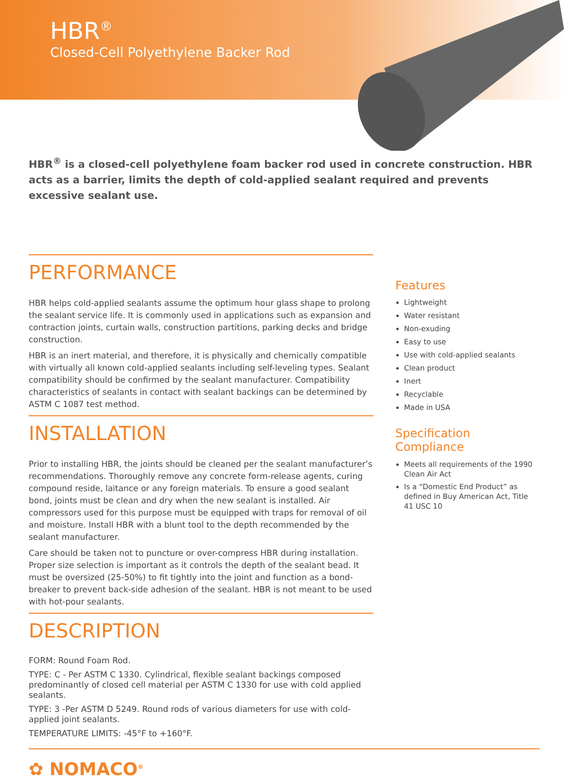HBR<sup>®</sup>
Closed-Cell Polyethylene Backer Rod
HBR<sup>®</sup> is a closed-cell polyethylene foam backer rod used in concrete construction. HBR acts as a barrier, limits the depth of cold-applied sealant required and prevents excessive sealant use.
PERFORMANCE
HBR helps cold-applied sealants assume the optimum hour glass shape to prolong the sealant service life. It is commonly used in applications such as expansion and contraction joints, curtain walls, construction partitions, parking decks and bridge construction.
HBR is an inert material, and therefore, it is physically and chemically compatible with virtually all known cold-applied sealants including self-leveling types. Sealant compatibility should be confirmed by the sealant manufacturer. Compatibility characteristics of sealants in contact with sealant backings can be determined by ASTM C 1087 test method.
INSTALLATION
Prior to installing HBR, the joints should be cleaned per the sealant manufacturer’s recommendations. Thoroughly remove any concrete form-release agents, curing compound reside, laitance or any foreign materials. To ensure a good sealant bond, joints must be clean and dry when the new sealant is installed. Air compressors used for this purpose must be equipped with traps for removal of oil and moisture. Install HBR with a blunt tool to the depth recommended by the sealant manufacturer.
Care should be taken not to puncture or over-compress HBR during installation. Proper size selection is important as it controls the depth of the sealant bead. It must be oversized (25-50%) to fit tightly into the joint and function as a bond-breaker to prevent back-side adhesion of the sealant. HBR is not meant to be used with hot-pour sealants.
DESCRIPTION
FORM: Round Foam Rod.
TYPE: C - Per ASTM C 1330. Cylindrical, flexible sealant backings composed predominantly of closed cell material per ASTM C 1330 for use with cold applied sealants.
TYPE: 3 -Per ASTM D 5249. Round rods of various diameters for use with cold-applied joint sealants.
TEMPERATURE LIMITS: -45°F to +160°F.
Features
Lightweight
Water resistant
Non-exuding
Easy to use
Use with cold-applied sealants
Clean product
Inert
Recyclable
Made in USA
Specification Compliance
Meets all requirements of the 1990 Clean Air Act
Is a “Domestic End Product” as defined in Buy American Act, Title 41 USC 10
✿ NOMACO<sup>®</sup>